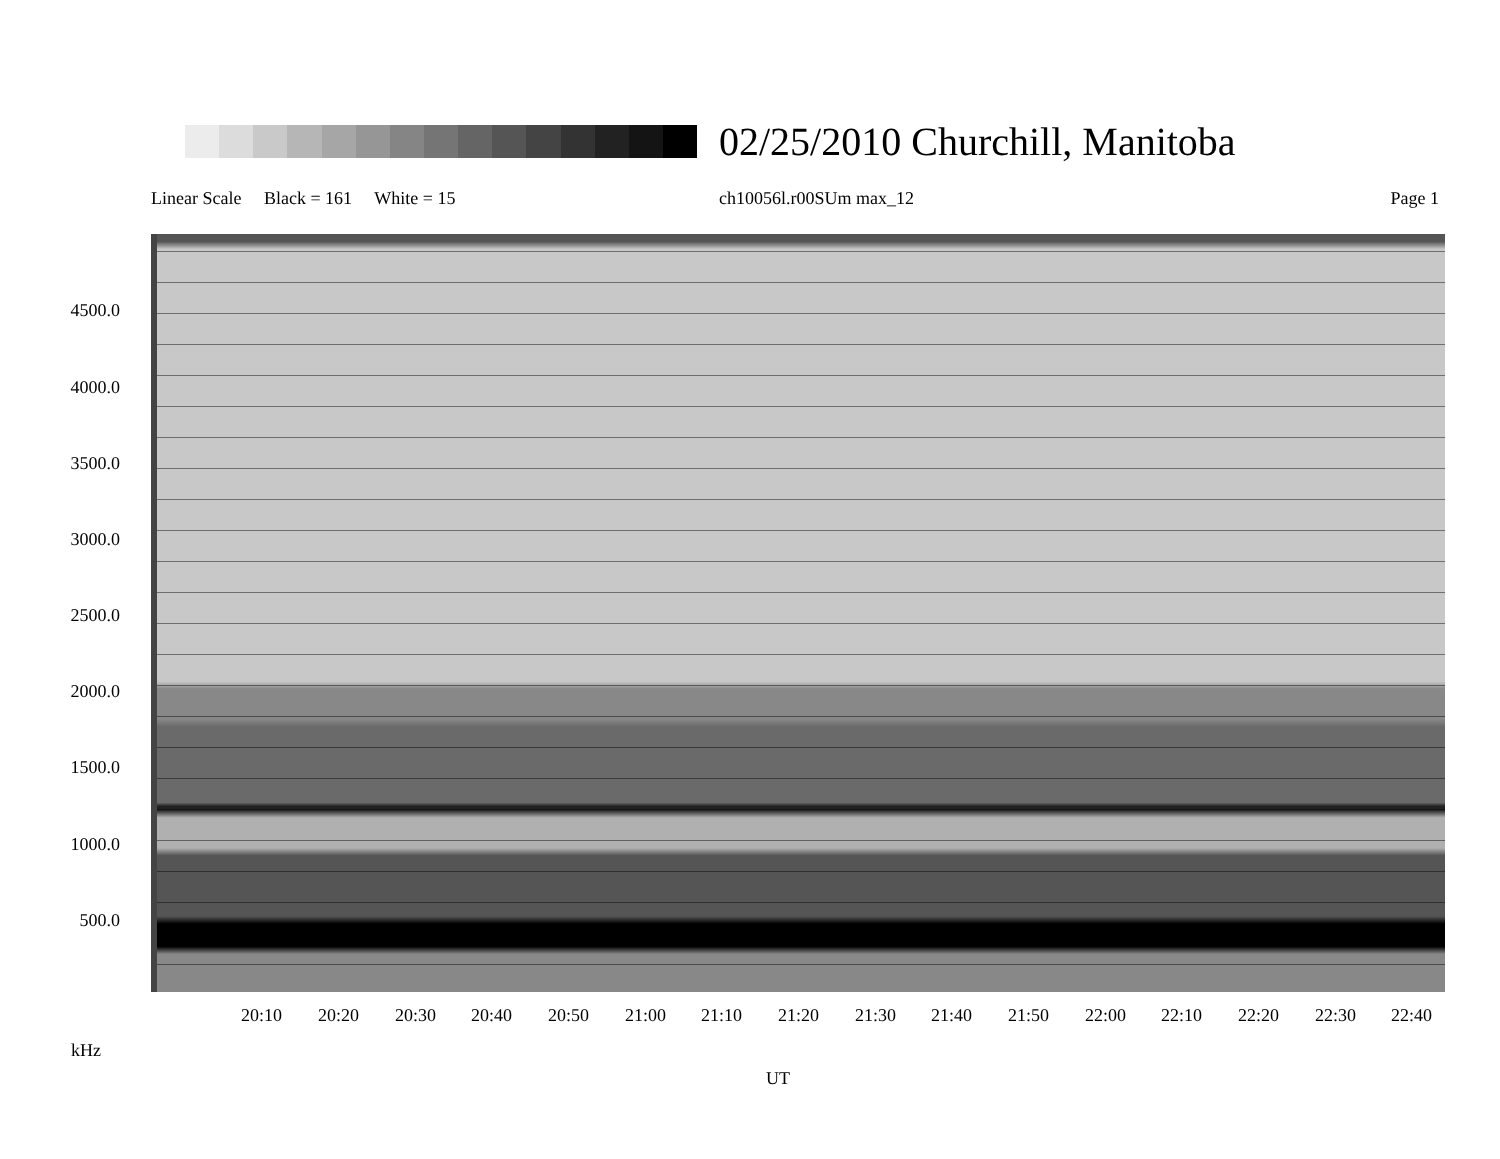02/25/2010 Churchill, Manitoba
Linear Scale Black = 161 White = 15 ch10056l.r00SUm max_12 Page 1
4500.0
4000.0
3500.0
3000.0
2500.0
2000.0
1500.0
1000.0
500.0
20:10 20:20 20:30 20:40 20:50 21:00 21:10 21:20 21:30 21:40 21:50 22:00 22:10 22:20 22:30 22:40
kHz
UT